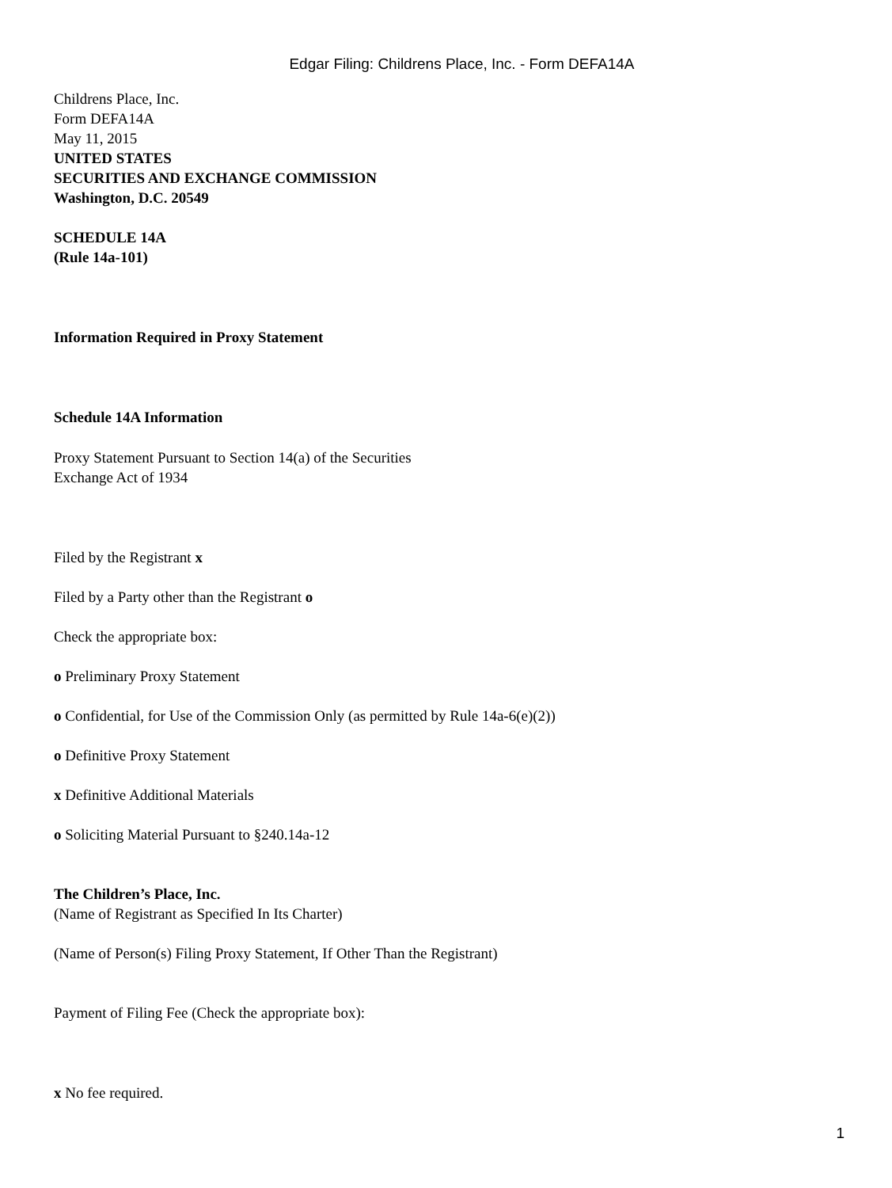Edgar Filing: Childrens Place, Inc. - Form DEFA14A
Childrens Place, Inc.
Form DEFA14A
May 11, 2015
UNITED STATES
SECURITIES AND EXCHANGE COMMISSION
Washington, D.C. 20549
SCHEDULE 14A
(Rule 14a-101)
Information Required in Proxy Statement
Schedule 14A Information
Proxy Statement Pursuant to Section 14(a) of the Securities
Exchange Act of 1934
Filed by the Registrant x
Filed by a Party other than the Registrant o
Check the appropriate box:
o Preliminary Proxy Statement
o Confidential, for Use of the Commission Only (as permitted by Rule 14a-6(e)(2))
o Definitive Proxy Statement
x Definitive Additional Materials
o Soliciting Material Pursuant to §240.14a-12
The Children’s Place, Inc.
(Name of Registrant as Specified In Its Charter)
(Name of Person(s) Filing Proxy Statement, If Other Than the Registrant)
Payment of Filing Fee (Check the appropriate box):
x No fee required.
1